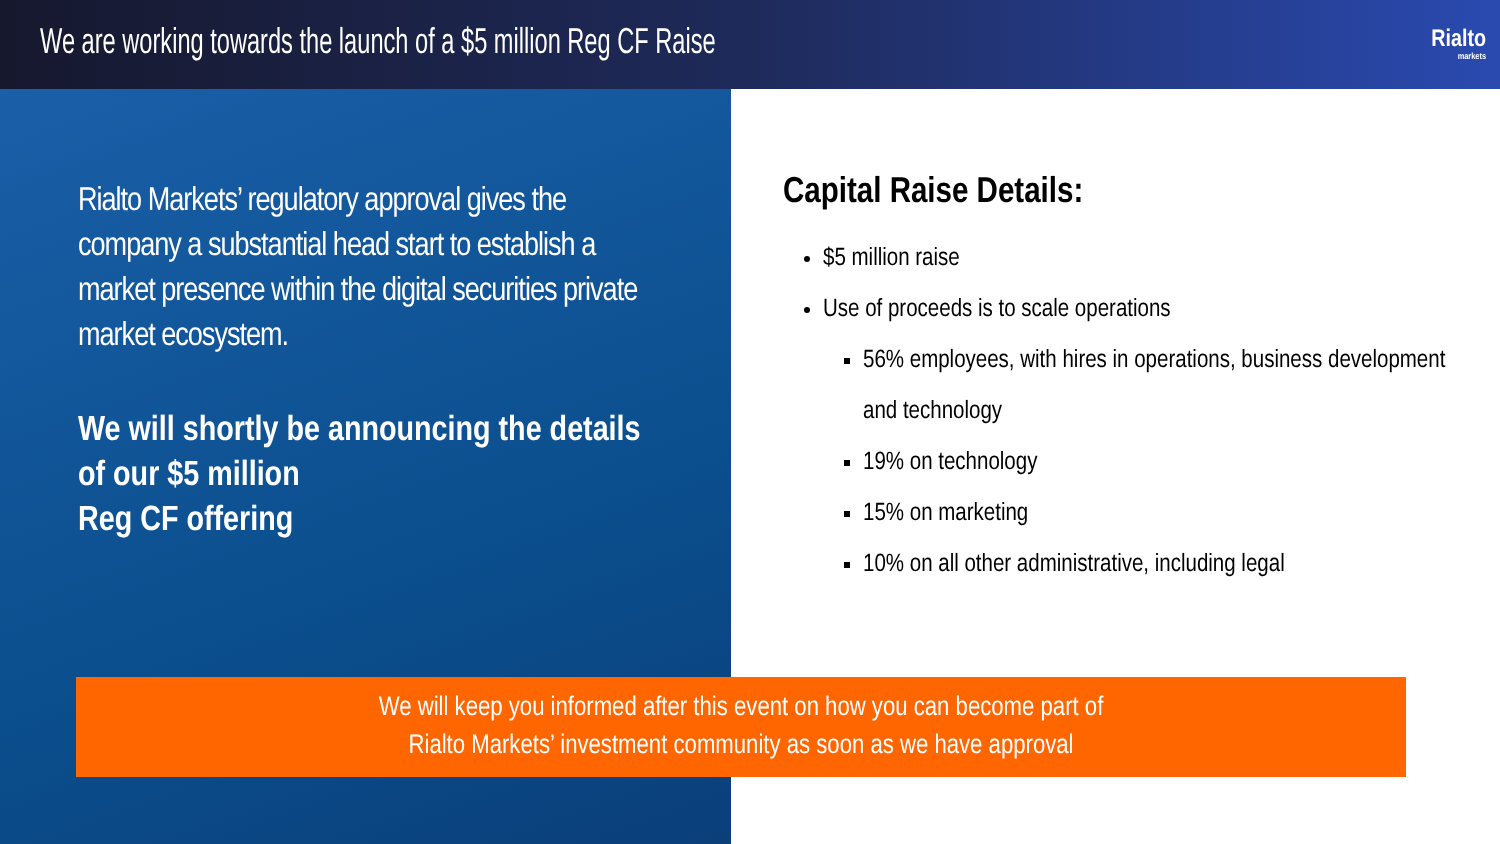We are working towards the launch of a $5 million Reg CF Raise
Rialto
markets
Rialto Markets’ regulatory approval gives the company a substantial head start to establish a market presence within the digital securities private market ecosystem.
We will shortly be announcing the details of our $5 million
Reg CF offering
Capital Raise Details:
$5 million raise
Use of proceeds is to scale operations
56% employees, with hires in operations, business development and technology
19% on technology
15% on marketing
10% on all other administrative, including legal
We will keep you informed after this event on how you can become part of
Rialto Markets’ investment community as soon as we have approval